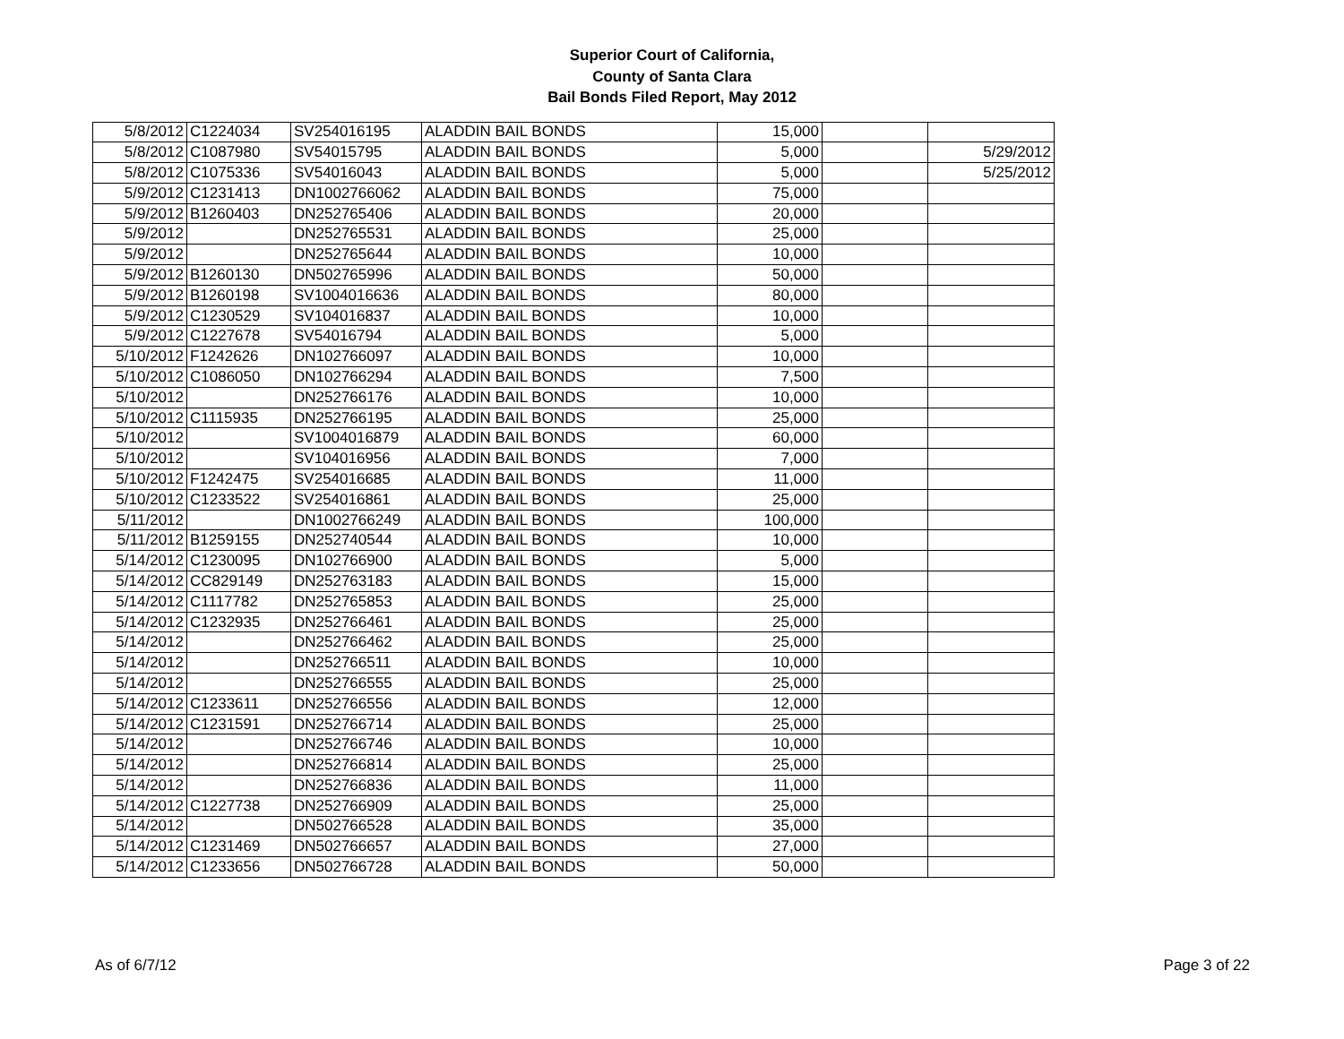Superior Court of California,
County of Santa Clara
Bail Bonds Filed Report, May 2012
| 5/8/2012 | C1224034 | SV254016195 | ALADDIN BAIL BONDS | 15,000 | | |
| 5/8/2012 | C1087980 | SV54015795 | ALADDIN BAIL BONDS | 5,000 | | 5/29/2012 |
| 5/8/2012 | C1075336 | SV54016043 | ALADDIN BAIL BONDS | 5,000 | | 5/25/2012 |
| 5/9/2012 | C1231413 | DN1002766062 | ALADDIN BAIL BONDS | 75,000 | | |
| 5/9/2012 | B1260403 | DN252765406 | ALADDIN BAIL BONDS | 20,000 | | |
| 5/9/2012 | | DN252765531 | ALADDIN BAIL BONDS | 25,000 | | |
| 5/9/2012 | | DN252765644 | ALADDIN BAIL BONDS | 10,000 | | |
| 5/9/2012 | B1260130 | DN502765996 | ALADDIN BAIL BONDS | 50,000 | | |
| 5/9/2012 | B1260198 | SV1004016636 | ALADDIN BAIL BONDS | 80,000 | | |
| 5/9/2012 | C1230529 | SV104016837 | ALADDIN BAIL BONDS | 10,000 | | |
| 5/9/2012 | C1227678 | SV54016794 | ALADDIN BAIL BONDS | 5,000 | | |
| 5/10/2012 | F1242626 | DN102766097 | ALADDIN BAIL BONDS | 10,000 | | |
| 5/10/2012 | C1086050 | DN102766294 | ALADDIN BAIL BONDS | 7,500 | | |
| 5/10/2012 | | DN252766176 | ALADDIN BAIL BONDS | 10,000 | | |
| 5/10/2012 | C1115935 | DN252766195 | ALADDIN BAIL BONDS | 25,000 | | |
| 5/10/2012 | | SV1004016879 | ALADDIN BAIL BONDS | 60,000 | | |
| 5/10/2012 | | SV104016956 | ALADDIN BAIL BONDS | 7,000 | | |
| 5/10/2012 | F1242475 | SV254016685 | ALADDIN BAIL BONDS | 11,000 | | |
| 5/10/2012 | C1233522 | SV254016861 | ALADDIN BAIL BONDS | 25,000 | | |
| 5/11/2012 | | DN1002766249 | ALADDIN BAIL BONDS | 100,000 | | |
| 5/11/2012 | B1259155 | DN252740544 | ALADDIN BAIL BONDS | 10,000 | | |
| 5/14/2012 | C1230095 | DN102766900 | ALADDIN BAIL BONDS | 5,000 | | |
| 5/14/2012 | CC829149 | DN252763183 | ALADDIN BAIL BONDS | 15,000 | | |
| 5/14/2012 | C1117782 | DN252765853 | ALADDIN BAIL BONDS | 25,000 | | |
| 5/14/2012 | C1232935 | DN252766461 | ALADDIN BAIL BONDS | 25,000 | | |
| 5/14/2012 | | DN252766462 | ALADDIN BAIL BONDS | 25,000 | | |
| 5/14/2012 | | DN252766511 | ALADDIN BAIL BONDS | 10,000 | | |
| 5/14/2012 | | DN252766555 | ALADDIN BAIL BONDS | 25,000 | | |
| 5/14/2012 | C1233611 | DN252766556 | ALADDIN BAIL BONDS | 12,000 | | |
| 5/14/2012 | C1231591 | DN252766714 | ALADDIN BAIL BONDS | 25,000 | | |
| 5/14/2012 | | DN252766746 | ALADDIN BAIL BONDS | 10,000 | | |
| 5/14/2012 | | DN252766814 | ALADDIN BAIL BONDS | 25,000 | | |
| 5/14/2012 | | DN252766836 | ALADDIN BAIL BONDS | 11,000 | | |
| 5/14/2012 | C1227738 | DN252766909 | ALADDIN BAIL BONDS | 25,000 | | |
| 5/14/2012 | | DN502766528 | ALADDIN BAIL BONDS | 35,000 | | |
| 5/14/2012 | C1231469 | DN502766657 | ALADDIN BAIL BONDS | 27,000 | | |
| 5/14/2012 | C1233656 | DN502766728 | ALADDIN BAIL BONDS | 50,000 | | |
As of 6/7/12 Page 3 of 22